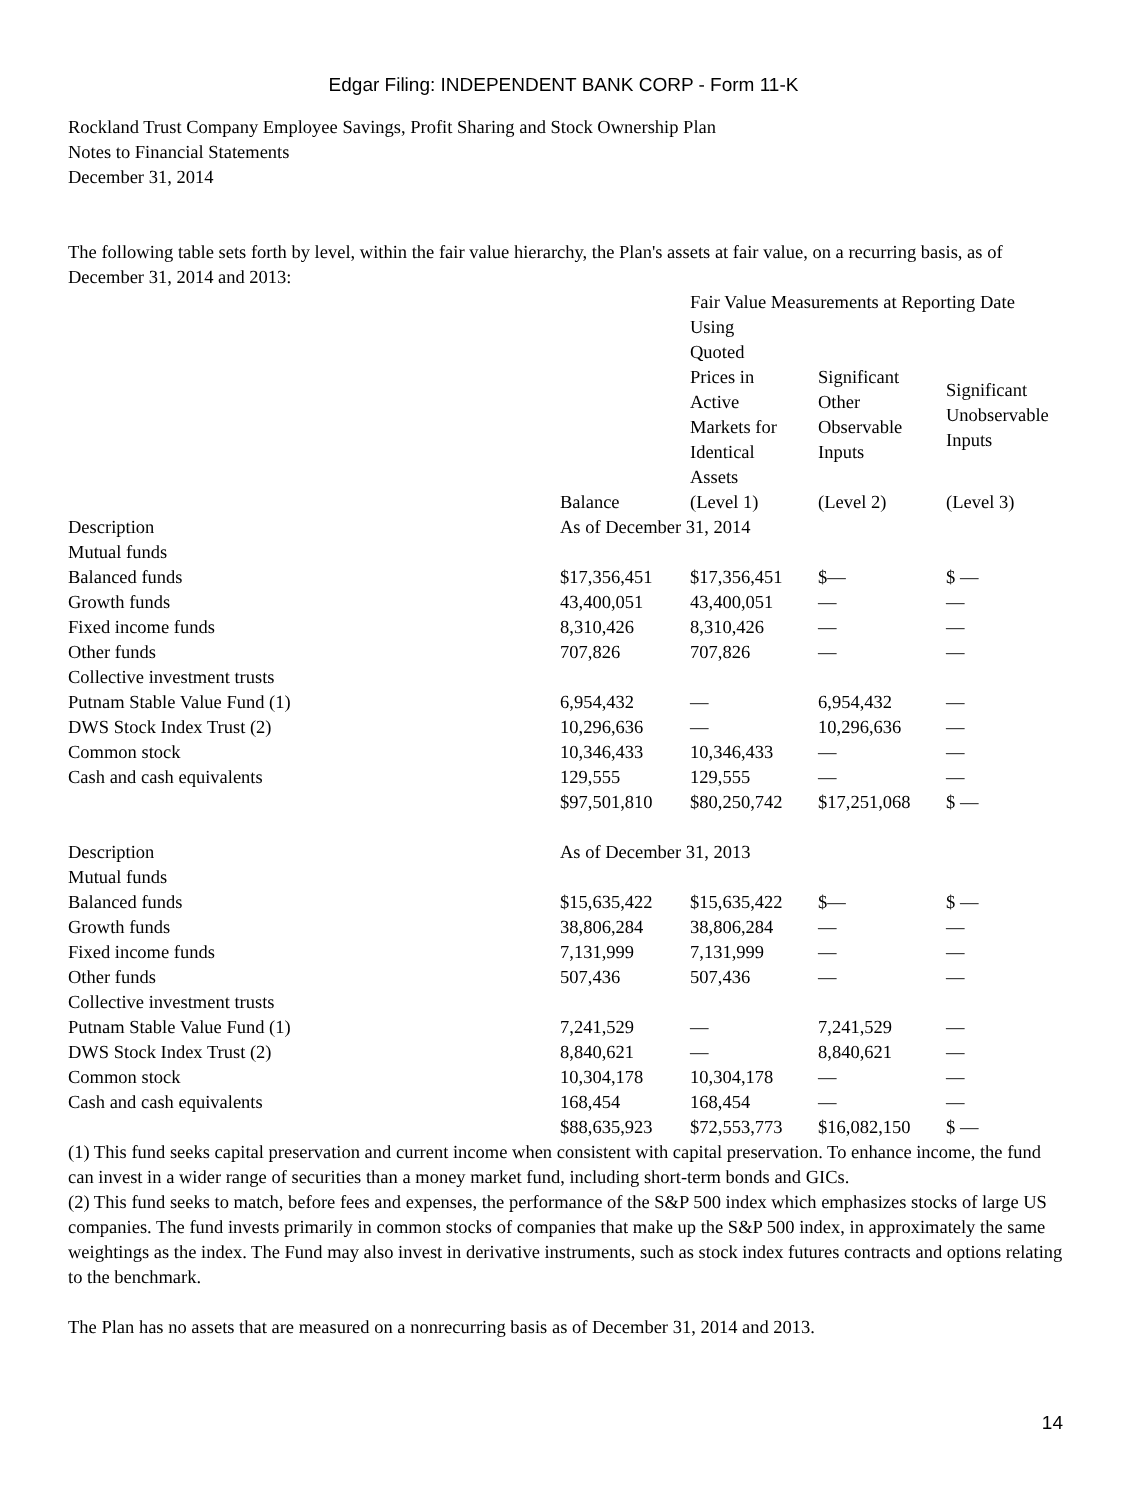Edgar Filing: INDEPENDENT BANK CORP - Form 11-K
Rockland Trust Company Employee Savings, Profit Sharing and Stock Ownership Plan
Notes to Financial Statements
December 31, 2014
The following table sets forth by level, within the fair value hierarchy, the Plan's assets at fair value, on a recurring basis, as of December 31, 2014 and 2013:
| | | Fair Value Measurements at Reporting Date Using | | |
| | | Quoted Prices in Active Markets for Identical Assets | Significant Other Observable Inputs | Significant Unobservable Inputs |
| | Balance | (Level 1) | (Level 2) | (Level 3) |
| Description | As of December 31, 2014 | | | |
| Mutual funds | | | | |
| Balanced funds | $17,356,451 | $17,356,451 | $— | $ — |
| Growth funds | 43,400,051 | 43,400,051 | — | — |
| Fixed income funds | 8,310,426 | 8,310,426 | — | — |
| Other funds | 707,826 | 707,826 | — | — |
| Collective investment trusts | | | | |
| Putnam Stable Value Fund (1) | 6,954,432 | — | 6,954,432 | — |
| DWS Stock Index Trust (2) | 10,296,636 | — | 10,296,636 | — |
| Common stock | 10,346,433 | 10,346,433 | — | — |
| Cash and cash equivalents | 129,555 | 129,555 | — | — |
| | $97,501,810 | $80,250,742 | $17,251,068 | $ — |
| Description | As of December 31, 2013 | | | |
| Mutual funds | | | | |
| Balanced funds | $15,635,422 | $15,635,422 | $— | $ — |
| Growth funds | 38,806,284 | 38,806,284 | — | — |
| Fixed income funds | 7,131,999 | 7,131,999 | — | — |
| Other funds | 507,436 | 507,436 | — | — |
| Collective investment trusts | | | | |
| Putnam Stable Value Fund (1) | 7,241,529 | — | 7,241,529 | — |
| DWS Stock Index Trust (2) | 8,840,621 | — | 8,840,621 | — |
| Common stock | 10,304,178 | 10,304,178 | — | — |
| Cash and cash equivalents | 168,454 | 168,454 | — | — |
| | $88,635,923 | $72,553,773 | $16,082,150 | $ — |
(1) This fund seeks capital preservation and current income when consistent with capital preservation. To enhance income, the fund can invest in a wider range of securities than a money market fund, including short-term bonds and GICs.
(2) This fund seeks to match, before fees and expenses, the performance of the S&P 500 index which emphasizes stocks of large US companies. The fund invests primarily in common stocks of companies that make up the S&P 500 index, in approximately the same weightings as the index. The Fund may also invest in derivative instruments, such as stock index futures contracts and options relating to the benchmark.
The Plan has no assets that are measured on a nonrecurring basis as of December 31, 2014 and 2013.
14